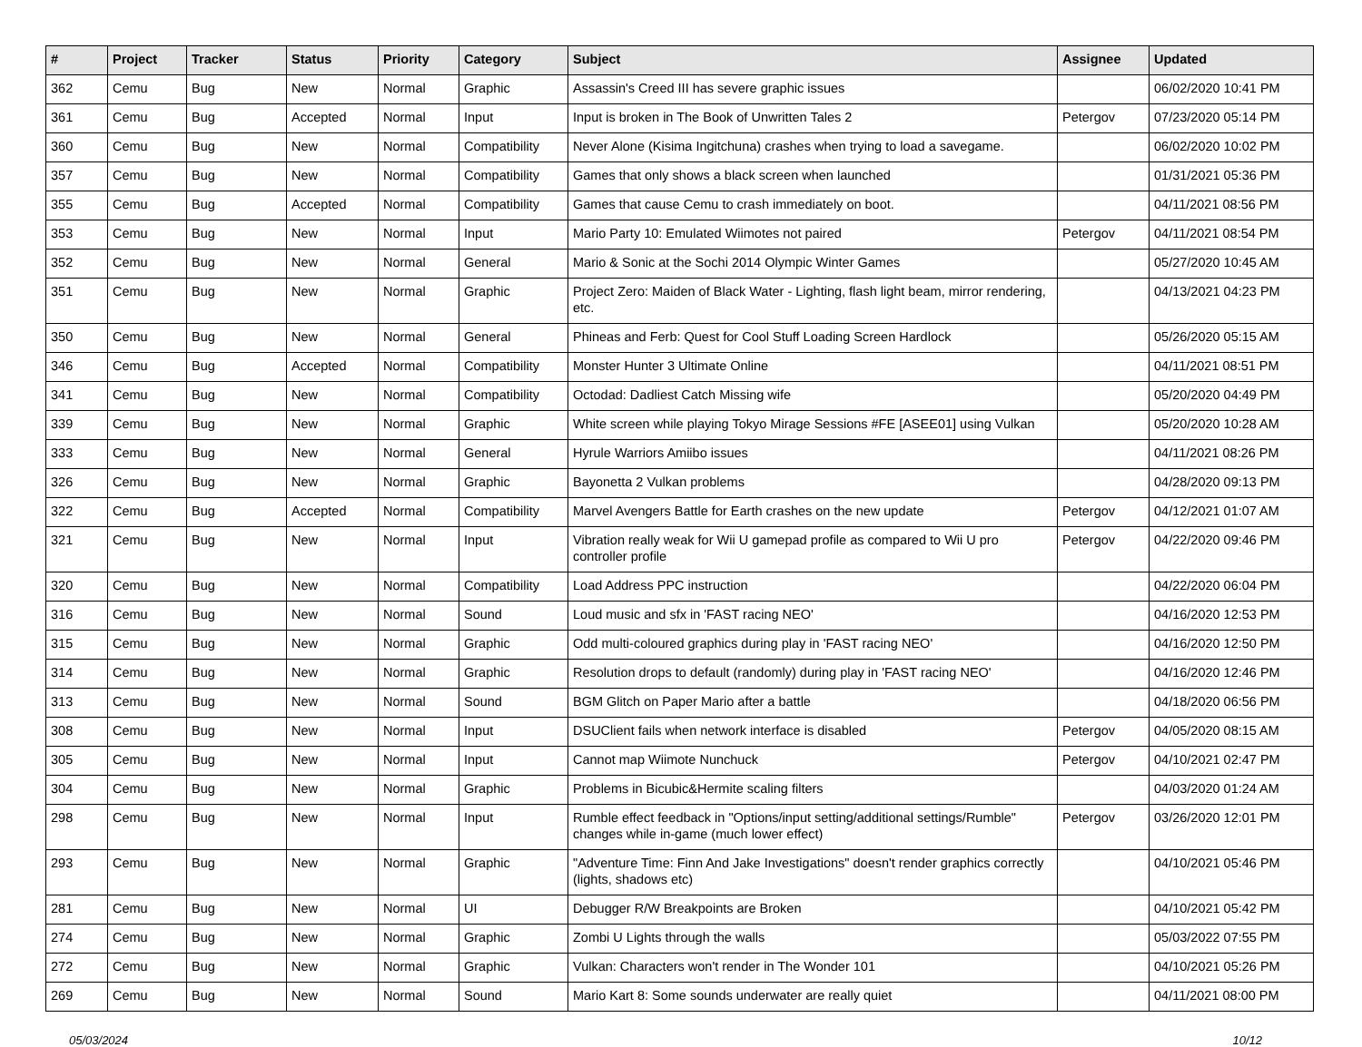| # | Project | Tracker | Status | Priority | Category | Subject | Assignee | Updated |
| --- | --- | --- | --- | --- | --- | --- | --- | --- |
| 362 | Cemu | Bug | New | Normal | Graphic | Assassin's Creed III has severe graphic issues | | 06/02/2020 10:41 PM |
| 361 | Cemu | Bug | Accepted | Normal | Input | Input is broken in The Book of Unwritten Tales 2 | Petergov | 07/23/2020 05:14 PM |
| 360 | Cemu | Bug | New | Normal | Compatibility | Never Alone (Kisima Ingitchuna) crashes when trying to load a savegame. | | 06/02/2020 10:02 PM |
| 357 | Cemu | Bug | New | Normal | Compatibility | Games that only shows a black screen when launched | | 01/31/2021 05:36 PM |
| 355 | Cemu | Bug | Accepted | Normal | Compatibility | Games that cause Cemu to crash immediately on boot. | | 04/11/2021 08:56 PM |
| 353 | Cemu | Bug | New | Normal | Input | Mario Party 10: Emulated Wiimotes not paired | Petergov | 04/11/2021 08:54 PM |
| 352 | Cemu | Bug | New | Normal | General | Mario & Sonic at the Sochi 2014 Olympic Winter Games | | 05/27/2020 10:45 AM |
| 351 | Cemu | Bug | New | Normal | Graphic | Project Zero: Maiden of Black Water - Lighting, flash light beam, mirror rendering, etc. | | 04/13/2021 04:23 PM |
| 350 | Cemu | Bug | New | Normal | General | Phineas and Ferb: Quest for Cool Stuff Loading Screen Hardlock | | 05/26/2020 05:15 AM |
| 346 | Cemu | Bug | Accepted | Normal | Compatibility | Monster Hunter 3 Ultimate Online | | 04/11/2021 08:51 PM |
| 341 | Cemu | Bug | New | Normal | Compatibility | Octodad: Dadliest Catch Missing wife | | 05/20/2020 04:49 PM |
| 339 | Cemu | Bug | New | Normal | Graphic | White screen while playing Tokyo Mirage Sessions #FE [ASEE01] using Vulkan | | 05/20/2020 10:28 AM |
| 333 | Cemu | Bug | New | Normal | General | Hyrule Warriors Amiibo issues | | 04/11/2021 08:26 PM |
| 326 | Cemu | Bug | New | Normal | Graphic | Bayonetta 2 Vulkan problems | | 04/28/2020 09:13 PM |
| 322 | Cemu | Bug | Accepted | Normal | Compatibility | Marvel Avengers Battle for Earth crashes on the new update | Petergov | 04/12/2021 01:07 AM |
| 321 | Cemu | Bug | New | Normal | Input | Vibration really weak for Wii U gamepad profile as compared to Wii U pro controller profile | Petergov | 04/22/2020 09:46 PM |
| 320 | Cemu | Bug | New | Normal | Compatibility | Load Address PPC instruction | | 04/22/2020 06:04 PM |
| 316 | Cemu | Bug | New | Normal | Sound | Loud music and sfx in 'FAST racing NEO' | | 04/16/2020 12:53 PM |
| 315 | Cemu | Bug | New | Normal | Graphic | Odd multi-coloured graphics during play in 'FAST racing NEO' | | 04/16/2020 12:50 PM |
| 314 | Cemu | Bug | New | Normal | Graphic | Resolution drops to default (randomly) during play in 'FAST racing NEO' | | 04/16/2020 12:46 PM |
| 313 | Cemu | Bug | New | Normal | Sound | BGM Glitch on Paper Mario after a battle | | 04/18/2020 06:56 PM |
| 308 | Cemu | Bug | New | Normal | Input | DSUClient fails when network interface is disabled | Petergov | 04/05/2020 08:15 AM |
| 305 | Cemu | Bug | New | Normal | Input | Cannot map Wiimote Nunchuck | Petergov | 04/10/2021 02:47 PM |
| 304 | Cemu | Bug | New | Normal | Graphic | Problems in Bicubic&Hermite scaling filters | | 04/03/2020 01:24 AM |
| 298 | Cemu | Bug | New | Normal | Input | Rumble effect feedback in "Options/input setting/additional settings/Rumble" changes while in-game (much lower effect) | Petergov | 03/26/2020 12:01 PM |
| 293 | Cemu | Bug | New | Normal | Graphic | "Adventure Time: Finn And Jake Investigations" doesn't render graphics correctly (lights, shadows etc) | | 04/10/2021 05:46 PM |
| 281 | Cemu | Bug | New | Normal | UI | Debugger R/W Breakpoints are Broken | | 04/10/2021 05:42 PM |
| 274 | Cemu | Bug | New | Normal | Graphic | Zombi U Lights through the walls | | 05/03/2022 07:55 PM |
| 272 | Cemu | Bug | New | Normal | Graphic | Vulkan: Characters won't render in The Wonder 101 | | 04/10/2021 05:26 PM |
| 269 | Cemu | Bug | New | Normal | Sound | Mario Kart 8: Some sounds underwater are really quiet | | 04/11/2021 08:00 PM |
05/03/2024 10/12